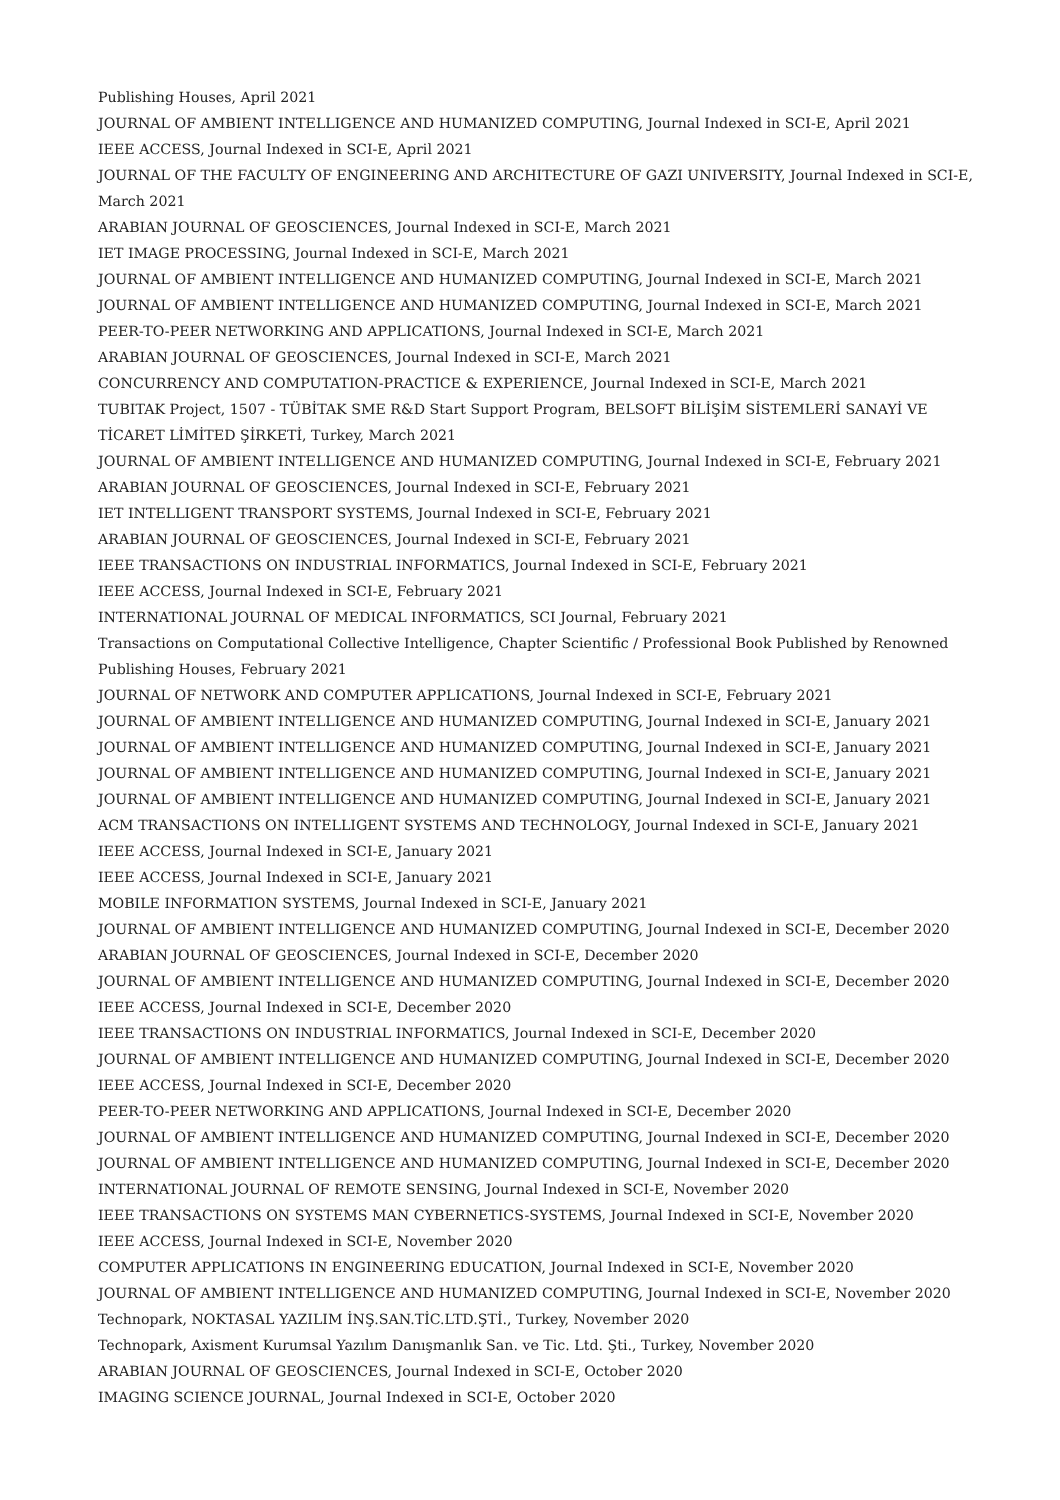Publishing Houses, April 2021
JOURNAL OF AMBIENT INTELLIGENCE AND HUMANIZED COMPUTING, Journal Indexed in SCI-E, April 2021
IEEE ACCESS, Journal Indexed in SCI-E, April 2021
JOURNAL OF THE FACULTY OF ENGINEERING AND ARCHITECTURE OF GAZI UNIVERSITY, Journal Indexed in SCI-E, March 2021
ARABIAN JOURNAL OF GEOSCIENCES, Journal Indexed in SCI-E, March 2021
IET IMAGE PROCESSING, Journal Indexed in SCI-E, March 2021
JOURNAL OF AMBIENT INTELLIGENCE AND HUMANIZED COMPUTING, Journal Indexed in SCI-E, March 2021
JOURNAL OF AMBIENT INTELLIGENCE AND HUMANIZED COMPUTING, Journal Indexed in SCI-E, March 2021
PEER-TO-PEER NETWORKING AND APPLICATIONS, Journal Indexed in SCI-E, March 2021
ARABIAN JOURNAL OF GEOSCIENCES, Journal Indexed in SCI-E, March 2021
CONCURRENCY AND COMPUTATION-PRACTICE & EXPERIENCE, Journal Indexed in SCI-E, March 2021
TUBITAK Project, 1507 - TÜBİTAK SME R&D Start Support Program, BELSOFT BİLİŞİM SİSTEMLERİ SANAYİ VE TİCARET LİMİTED ŞİRKETİ, Turkey, March 2021
JOURNAL OF AMBIENT INTELLIGENCE AND HUMANIZED COMPUTING, Journal Indexed in SCI-E, February 2021
ARABIAN JOURNAL OF GEOSCIENCES, Journal Indexed in SCI-E, February 2021
IET INTELLIGENT TRANSPORT SYSTEMS, Journal Indexed in SCI-E, February 2021
ARABIAN JOURNAL OF GEOSCIENCES, Journal Indexed in SCI-E, February 2021
IEEE TRANSACTIONS ON INDUSTRIAL INFORMATICS, Journal Indexed in SCI-E, February 2021
IEEE ACCESS, Journal Indexed in SCI-E, February 2021
INTERNATIONAL JOURNAL OF MEDICAL INFORMATICS, SCI Journal, February 2021
Transactions on Computational Collective Intelligence, Chapter Scientific / Professional Book Published by Renowned Publishing Houses, February 2021
JOURNAL OF NETWORK AND COMPUTER APPLICATIONS, Journal Indexed in SCI-E, February 2021
JOURNAL OF AMBIENT INTELLIGENCE AND HUMANIZED COMPUTING, Journal Indexed in SCI-E, January 2021
JOURNAL OF AMBIENT INTELLIGENCE AND HUMANIZED COMPUTING, Journal Indexed in SCI-E, January 2021
JOURNAL OF AMBIENT INTELLIGENCE AND HUMANIZED COMPUTING, Journal Indexed in SCI-E, January 2021
JOURNAL OF AMBIENT INTELLIGENCE AND HUMANIZED COMPUTING, Journal Indexed in SCI-E, January 2021
ACM TRANSACTIONS ON INTELLIGENT SYSTEMS AND TECHNOLOGY, Journal Indexed in SCI-E, January 2021
IEEE ACCESS, Journal Indexed in SCI-E, January 2021
IEEE ACCESS, Journal Indexed in SCI-E, January 2021
MOBILE INFORMATION SYSTEMS, Journal Indexed in SCI-E, January 2021
JOURNAL OF AMBIENT INTELLIGENCE AND HUMANIZED COMPUTING, Journal Indexed in SCI-E, December 2020
ARABIAN JOURNAL OF GEOSCIENCES, Journal Indexed in SCI-E, December 2020
JOURNAL OF AMBIENT INTELLIGENCE AND HUMANIZED COMPUTING, Journal Indexed in SCI-E, December 2020
IEEE ACCESS, Journal Indexed in SCI-E, December 2020
IEEE TRANSACTIONS ON INDUSTRIAL INFORMATICS, Journal Indexed in SCI-E, December 2020
JOURNAL OF AMBIENT INTELLIGENCE AND HUMANIZED COMPUTING, Journal Indexed in SCI-E, December 2020
IEEE ACCESS, Journal Indexed in SCI-E, December 2020
PEER-TO-PEER NETWORKING AND APPLICATIONS, Journal Indexed in SCI-E, December 2020
JOURNAL OF AMBIENT INTELLIGENCE AND HUMANIZED COMPUTING, Journal Indexed in SCI-E, December 2020
JOURNAL OF AMBIENT INTELLIGENCE AND HUMANIZED COMPUTING, Journal Indexed in SCI-E, December 2020
INTERNATIONAL JOURNAL OF REMOTE SENSING, Journal Indexed in SCI-E, November 2020
IEEE TRANSACTIONS ON SYSTEMS MAN CYBERNETICS-SYSTEMS, Journal Indexed in SCI-E, November 2020
IEEE ACCESS, Journal Indexed in SCI-E, November 2020
COMPUTER APPLICATIONS IN ENGINEERING EDUCATION, Journal Indexed in SCI-E, November 2020
JOURNAL OF AMBIENT INTELLIGENCE AND HUMANIZED COMPUTING, Journal Indexed in SCI-E, November 2020
Technopark, NOKTASAL YAZILIM İNŞ.SAN.TİC.LTD.ŞTİ., Turkey, November 2020
Technopark, Axisment Kurumsal Yazılım Danışmanlık San. ve Tic. Ltd. Şti., Turkey, November 2020
ARABIAN JOURNAL OF GEOSCIENCES, Journal Indexed in SCI-E, October 2020
IMAGING SCIENCE JOURNAL, Journal Indexed in SCI-E, October 2020